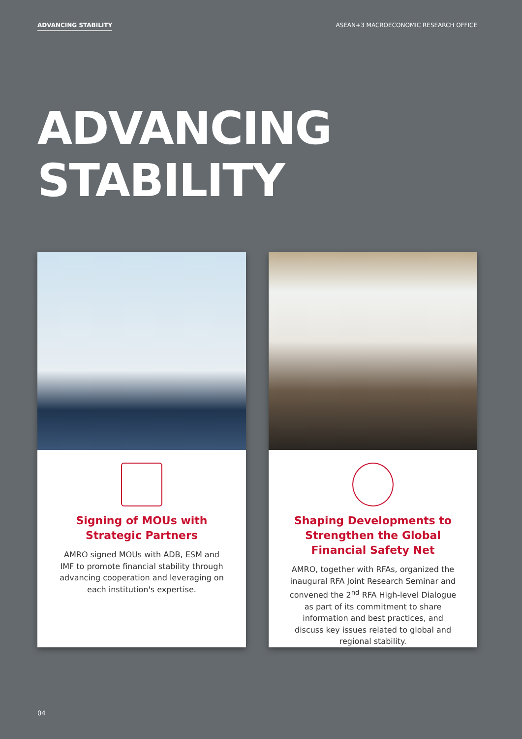ADVANCING STABILITY ASEAN+3 MACROECONOMIC RESEARCH OFFICE
ADVANCING
STABILITY
Signing of MOUs with Strategic Partners
AMRO signed MOUs with ADB, ESM and IMF to promote financial stability through advancing cooperation and leveraging on each institution's expertise.
Shaping Developments to Strengthen the Global Financial Safety Net
AMRO, together with RFAs, organized the inaugural RFA Joint Research Seminar and convened the 2<sup>nd</sup> RFA High-level Dialogue as part of its commitment to share information and best practices, and discuss key issues related to global and regional stability.
04